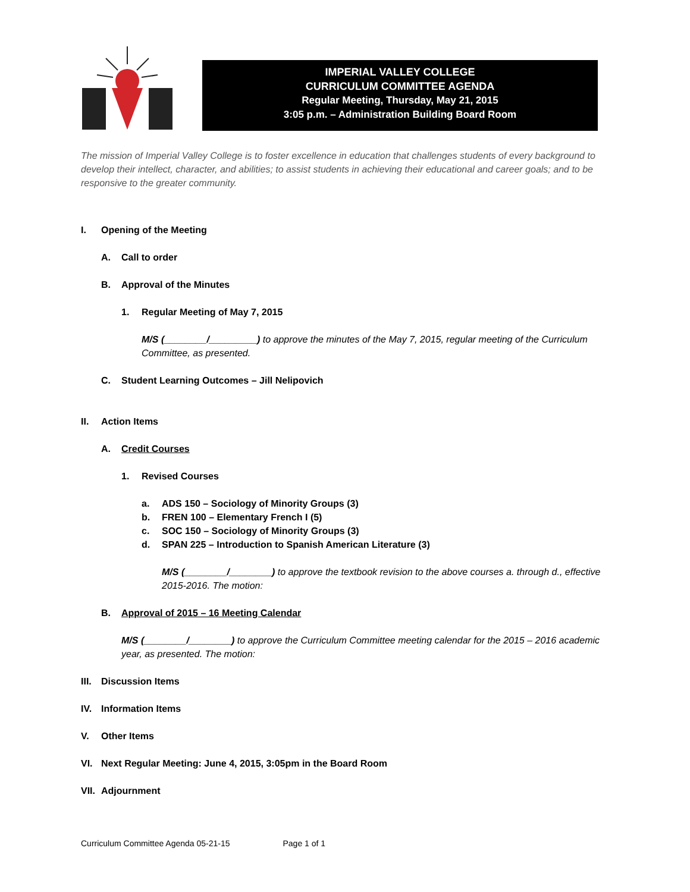IMPERIAL VALLEY COLLEGE
CURRICULUM COMMITTEE AGENDA
Regular Meeting, Thursday, May 21, 2015
3:05 p.m. – Administration Building Board Room
The mission of Imperial Valley College is to foster excellence in education that challenges students of every background to develop their intellect, character, and abilities; to assist students in achieving their educational and career goals; and to be responsive to the greater community.
I. Opening of the Meeting
A. Call to order
B. Approval of the Minutes
1. Regular Meeting of May 7, 2015
M/S (________/_________) to approve the minutes of the May 7, 2015, regular meeting of the Curriculum Committee, as presented.
C. Student Learning Outcomes – Jill Nelipovich
II. Action Items
A. Credit Courses
1. Revised Courses
a. ADS 150 – Sociology of Minority Groups (3)
b. FREN 100 – Elementary French I (5)
c. SOC 150 – Sociology of Minority Groups (3)
d. SPAN 225 – Introduction to Spanish American Literature (3)
M/S (________/________) to approve the textbook revision to the above courses a. through d., effective 2015-2016. The motion:
B. Approval of 2015 – 16 Meeting Calendar
M/S (________/________) to approve the Curriculum Committee meeting calendar for the 2015 – 2016 academic year, as presented. The motion:
III. Discussion Items
IV. Information Items
V. Other Items
VI. Next Regular Meeting: June 4, 2015, 3:05pm in the Board Room
VII. Adjournment
Curriculum Committee Agenda 05-21-15 Page 1 of 1